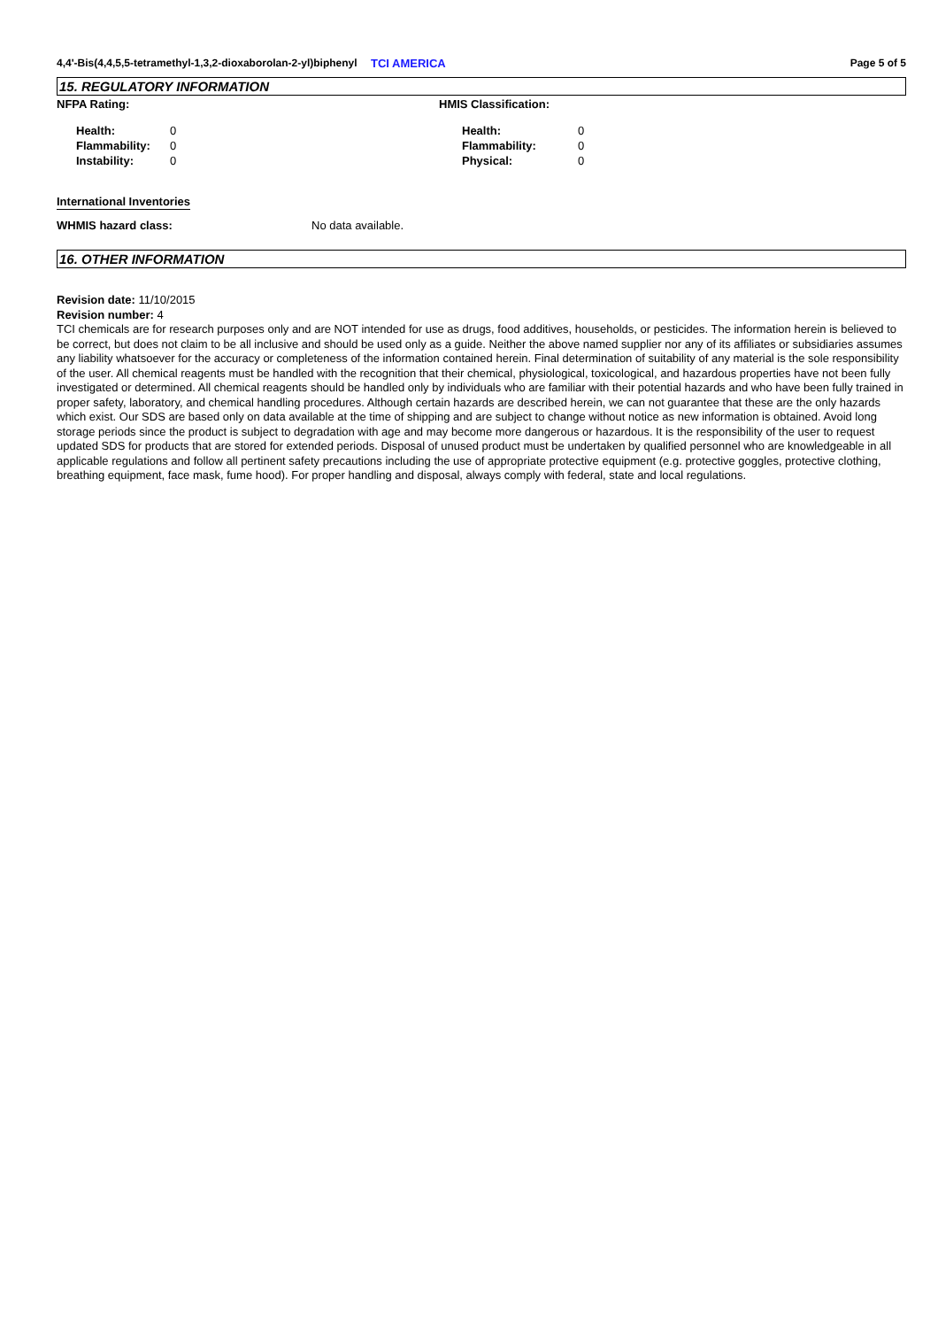4,4'-Bis(4,4,5,5-tetramethyl-1,3,2-dioxaborolan-2-yl)biphenyl
TCI AMERICA Page 5 of 5
15. REGULATORY INFORMATION
NFPA Rating: HMIS Classification:
| Health: | 0 |
| Flammability: | 0 |
| Instability: | 0 |
| Health: | 0 |
| Flammability: | 0 |
| Physical: | 0 |
International Inventories
WHMIS hazard class: No data available.
16. OTHER INFORMATION
Revision date: 11/10/2015
Revision number: 4
TCI chemicals are for research purposes only and are NOT intended for use as drugs, food additives, households, or pesticides. The information herein is believed to be correct, but does not claim to be all inclusive and should be used only as a guide. Neither the above named supplier nor any of its affiliates or subsidiaries assumes any liability whatsoever for the accuracy or completeness of the information contained herein. Final determination of suitability of any material is the sole responsibility of the user. All chemical reagents must be handled with the recognition that their chemical, physiological, toxicological, and hazardous properties have not been fully investigated or determined. All chemical reagents should be handled only by individuals who are familiar with their potential hazards and who have been fully trained in proper safety, laboratory, and chemical handling procedures. Although certain hazards are described herein, we can not guarantee that these are the only hazards which exist. Our SDS are based only on data available at the time of shipping and are subject to change without notice as new information is obtained. Avoid long storage periods since the product is subject to degradation with age and may become more dangerous or hazardous. It is the responsibility of the user to request updated SDS for products that are stored for extended periods. Disposal of unused product must be undertaken by qualified personnel who are knowledgeable in all applicable regulations and follow all pertinent safety precautions including the use of appropriate protective equipment (e.g. protective goggles, protective clothing, breathing equipment, face mask, fume hood). For proper handling and disposal, always comply with federal, state and local regulations.